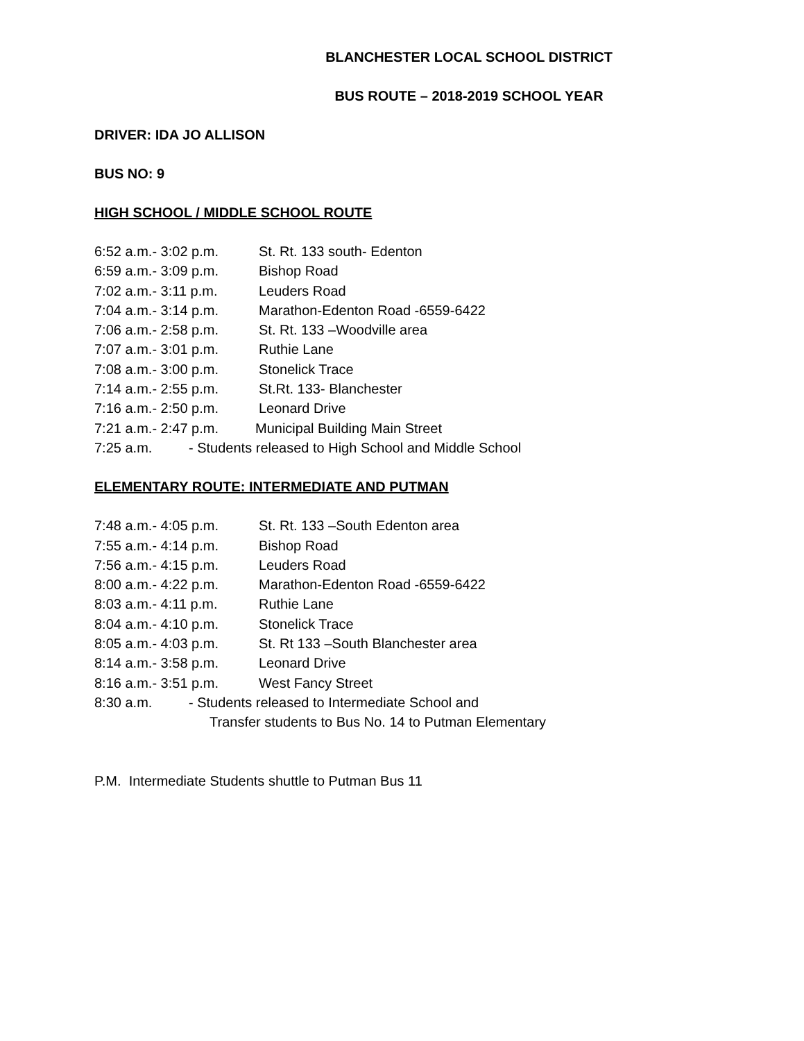BLANCHESTER LOCAL SCHOOL DISTRICT
BUS ROUTE – 2018-2019 SCHOOL YEAR
DRIVER: IDA JO ALLISON
BUS NO: 9
HIGH SCHOOL / MIDDLE SCHOOL ROUTE
6:52 a.m.- 3:02 p.m. St. Rt. 133 south- Edenton
6:59 a.m.- 3:09 p.m. Bishop Road
7:02 a.m.- 3:11 p.m. Leuders Road
7:04 a.m.- 3:14 p.m. Marathon-Edenton Road -6559-6422
7:06 a.m.- 2:58 p.m. St. Rt. 133 –Woodville area
7:07 a.m.- 3:01 p.m. Ruthie Lane
7:08 a.m.- 3:00 p.m. Stonelick Trace
7:14 a.m.- 2:55 p.m. St.Rt. 133- Blanchester
7:16 a.m.- 2:50 p.m. Leonard Drive
7:21 a.m.- 2:47 p.m. Municipal Building Main Street
7:25 a.m. - Students released to High School and Middle School
ELEMENTARY ROUTE: INTERMEDIATE AND PUTMAN
7:48 a.m.- 4:05 p.m. St. Rt. 133 –South Edenton area
7:55 a.m.- 4:14 p.m. Bishop Road
7:56 a.m.- 4:15 p.m. Leuders Road
8:00 a.m.- 4:22 p.m. Marathon-Edenton Road -6559-6422
8:03 a.m.- 4:11 p.m. Ruthie Lane
8:04 a.m.- 4:10 p.m. Stonelick Trace
8:05 a.m.- 4:03 p.m. St. Rt 133 –South Blanchester area
8:14 a.m.- 3:58 p.m. Leonard Drive
8:16 a.m.- 3:51 p.m. West Fancy Street
8:30 a.m. - Students released to Intermediate School and
Transfer students to Bus No. 14 to Putman Elementary
P.M. Intermediate Students shuttle to Putman Bus 11